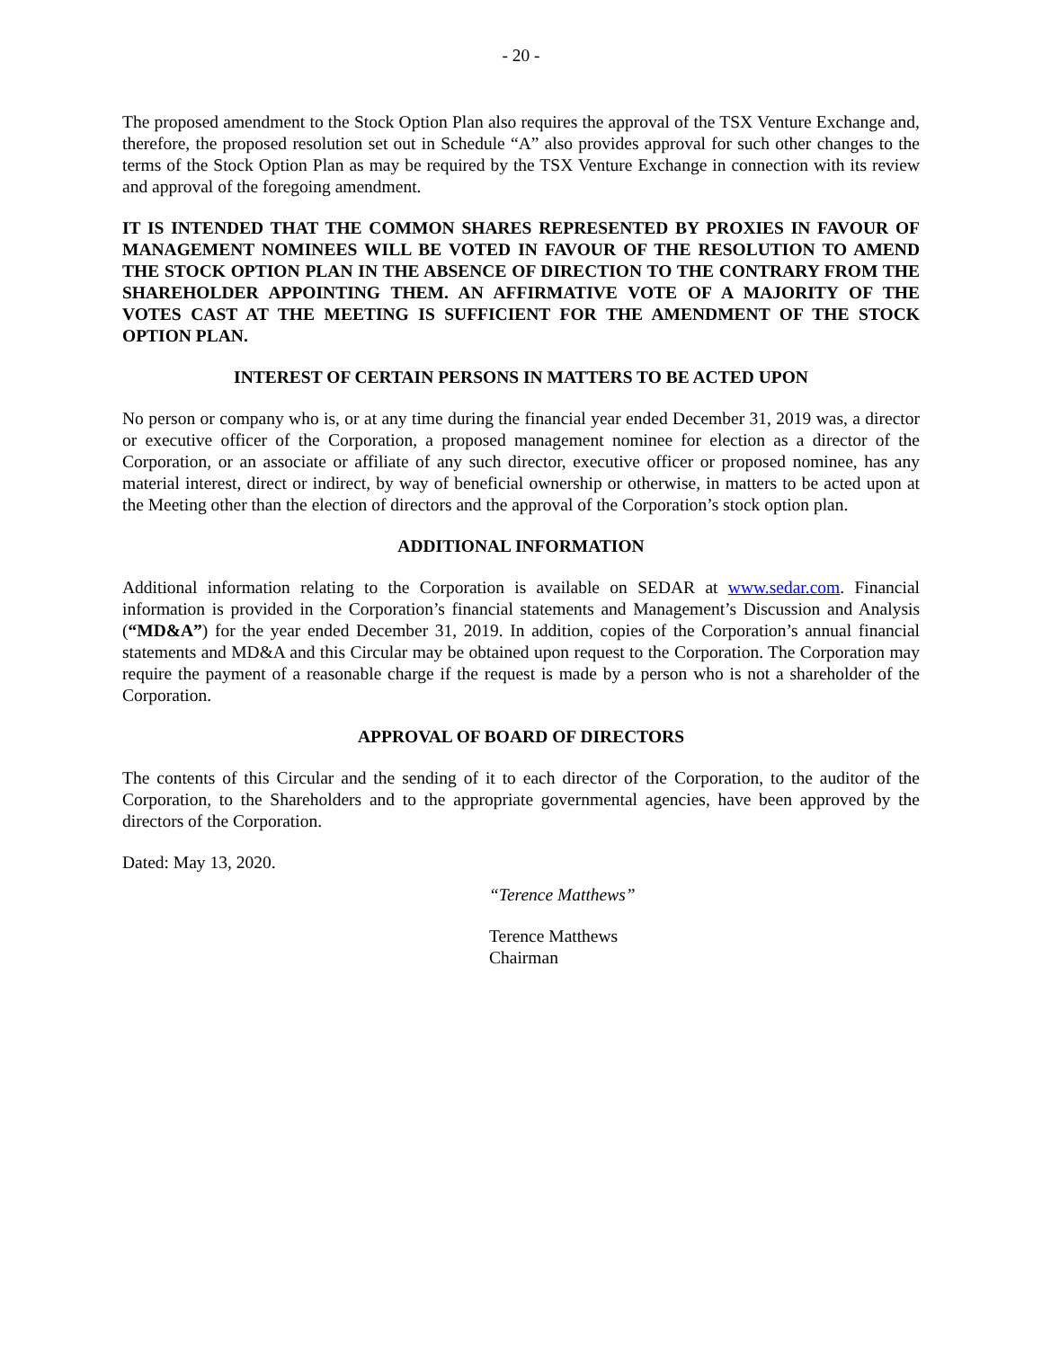- 20 -
The proposed amendment to the Stock Option Plan also requires the approval of the TSX Venture Exchange and, therefore, the proposed resolution set out in Schedule “A” also provides approval for such other changes to the terms of the Stock Option Plan as may be required by the TSX Venture Exchange in connection with its review and approval of the foregoing amendment.
IT IS INTENDED THAT THE COMMON SHARES REPRESENTED BY PROXIES IN FAVOUR OF MANAGEMENT NOMINEES WILL BE VOTED IN FAVOUR OF THE RESOLUTION TO AMEND THE STOCK OPTION PLAN IN THE ABSENCE OF DIRECTION TO THE CONTRARY FROM THE SHAREHOLDER APPOINTING THEM. AN AFFIRMATIVE VOTE OF A MAJORITY OF THE VOTES CAST AT THE MEETING IS SUFFICIENT FOR THE AMENDMENT OF THE STOCK OPTION PLAN.
INTEREST OF CERTAIN PERSONS IN MATTERS TO BE ACTED UPON
No person or company who is, or at any time during the financial year ended December 31, 2019 was, a director or executive officer of the Corporation, a proposed management nominee for election as a director of the Corporation, or an associate or affiliate of any such director, executive officer or proposed nominee, has any material interest, direct or indirect, by way of beneficial ownership or otherwise, in matters to be acted upon at the Meeting other than the election of directors and the approval of the Corporation’s stock option plan.
ADDITIONAL INFORMATION
Additional information relating to the Corporation is available on SEDAR at www.sedar.com. Financial information is provided in the Corporation’s financial statements and Management’s Discussion and Analysis (“MD&A”) for the year ended December 31, 2019. In addition, copies of the Corporation’s annual financial statements and MD&A and this Circular may be obtained upon request to the Corporation. The Corporation may require the payment of a reasonable charge if the request is made by a person who is not a shareholder of the Corporation.
APPROVAL OF BOARD OF DIRECTORS
The contents of this Circular and the sending of it to each director of the Corporation, to the auditor of the Corporation, to the Shareholders and to the appropriate governmental agencies, have been approved by the directors of the Corporation.
Dated: May 13, 2020.
“Terence Matthews”
Terence Matthews
Chairman